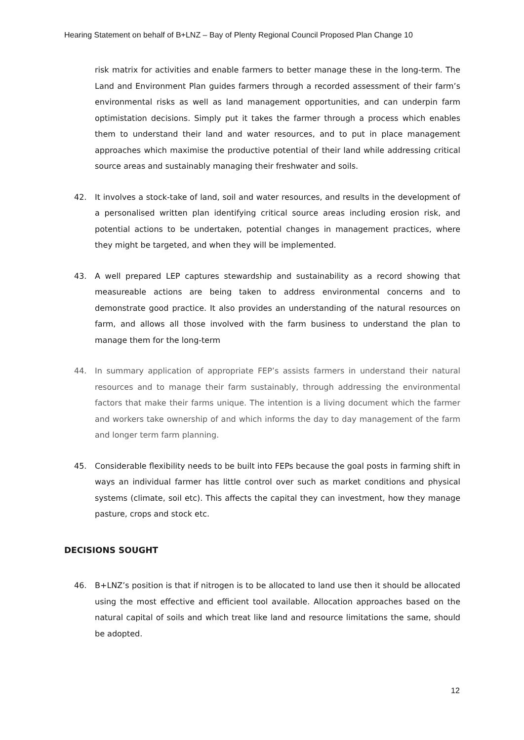Hearing Statement on behalf of B+LNZ – Bay of Plenty Regional Council Proposed Plan Change 10
risk matrix for activities and enable farmers to better manage these in the long-term. The Land and Environment Plan guides farmers through a recorded assessment of their farm’s environmental risks as well as land management opportunities, and can underpin farm optimistation decisions. Simply put it takes the farmer through a process which enables them to understand their land and water resources, and to put in place management approaches which maximise the productive potential of their land while addressing critical source areas and sustainably managing their freshwater and soils.
42. It involves a stock-take of land, soil and water resources, and results in the development of a personalised written plan identifying critical source areas including erosion risk, and potential actions to be undertaken, potential changes in management practices, where they might be targeted, and when they will be implemented.
43. A well prepared LEP captures stewardship and sustainability as a record showing that measureable actions are being taken to address environmental concerns and to demonstrate good practice. It also provides an understanding of the natural resources on farm, and allows all those involved with the farm business to understand the plan to manage them for the long-term
44. In summary application of appropriate FEP’s assists farmers in understand their natural resources and to manage their farm sustainably, through addressing the environmental factors that make their farms unique. The intention is a living document which the farmer and workers take ownership of and which informs the day to day management of the farm and longer term farm planning.
45. Considerable flexibility needs to be built into FEPs because the goal posts in farming shift in ways an individual farmer has little control over such as market conditions and physical systems (climate, soil etc). This affects the capital they can investment, how they manage pasture, crops and stock etc.
DECISIONS SOUGHT
46. B+LNZ’s position is that if nitrogen is to be allocated to land use then it should be allocated using the most effective and efficient tool available. Allocation approaches based on the natural capital of soils and which treat like land and resource limitations the same, should be adopted.
12